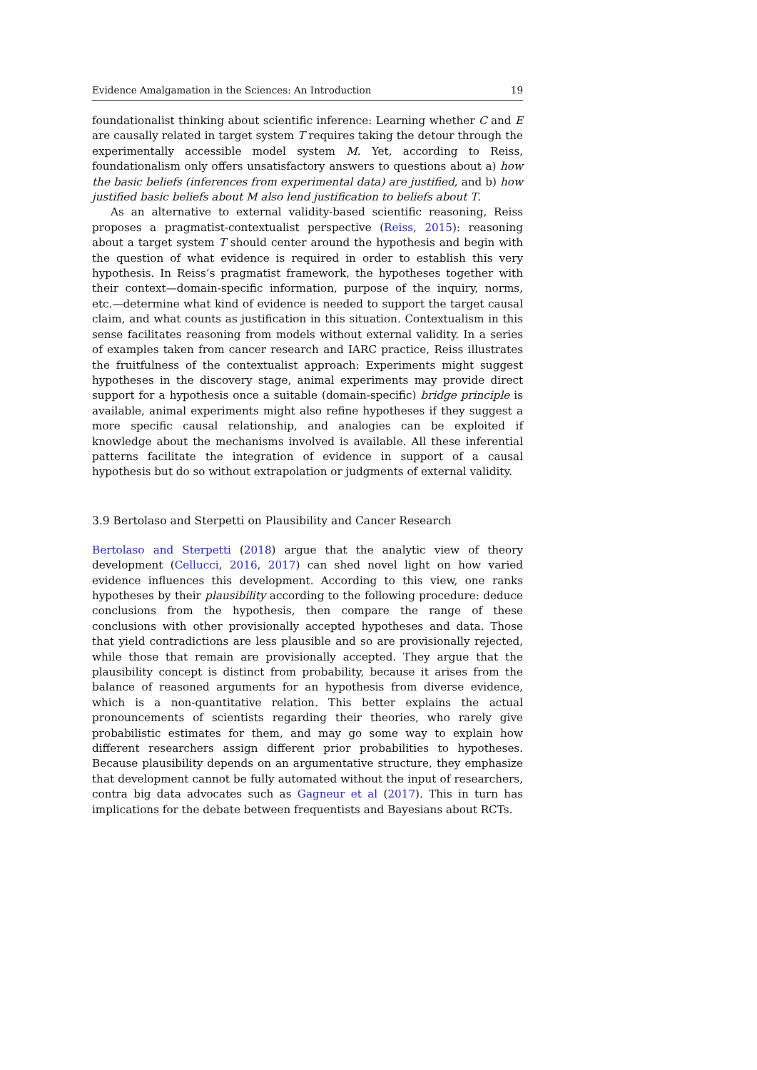Evidence Amalgamation in the Sciences: An Introduction 19
foundationalist thinking about scientific inference: Learning whether C and E are causally related in target system T requires taking the detour through the experimentally accessible model system M. Yet, according to Reiss, foundationalism only offers unsatisfactory answers to questions about a) how the basic beliefs (inferences from experimental data) are justified, and b) how justified basic beliefs about M also lend justification to beliefs about T.
As an alternative to external validity-based scientific reasoning, Reiss proposes a pragmatist-contextualist perspective (Reiss, 2015): reasoning about a target system T should center around the hypothesis and begin with the question of what evidence is required in order to establish this very hypothesis. In Reiss’s pragmatist framework, the hypotheses together with their context—domain-specific information, purpose of the inquiry, norms, etc.—determine what kind of evidence is needed to support the target causal claim, and what counts as justification in this situation. Contextualism in this sense facilitates reasoning from models without external validity. In a series of examples taken from cancer research and IARC practice, Reiss illustrates the fruitfulness of the contextualist approach: Experiments might suggest hypotheses in the discovery stage, animal experiments may provide direct support for a hypothesis once a suitable (domain-specific) bridge principle is available, animal experiments might also refine hypotheses if they suggest a more specific causal relationship, and analogies can be exploited if knowledge about the mechanisms involved is available. All these inferential patterns facilitate the integration of evidence in support of a causal hypothesis but do so without extrapolation or judgments of external validity.
3.9 Bertolaso and Sterpetti on Plausibility and Cancer Research
Bertolaso and Sterpetti (2018) argue that the analytic view of theory development (Cellucci, 2016, 2017) can shed novel light on how varied evidence influences this development. According to this view, one ranks hypotheses by their plausibility according to the following procedure: deduce conclusions from the hypothesis, then compare the range of these conclusions with other provisionally accepted hypotheses and data. Those that yield contradictions are less plausible and so are provisionally rejected, while those that remain are provisionally accepted. They argue that the plausibility concept is distinct from probability, because it arises from the balance of reasoned arguments for an hypothesis from diverse evidence, which is a non-quantitative relation. This better explains the actual pronouncements of scientists regarding their theories, who rarely give probabilistic estimates for them, and may go some way to explain how different researchers assign different prior probabilities to hypotheses. Because plausibility depends on an argumentative structure, they emphasize that development cannot be fully automated without the input of researchers, contra big data advocates such as Gagneur et al (2017). This in turn has implications for the debate between frequentists and Bayesians about RCTs.